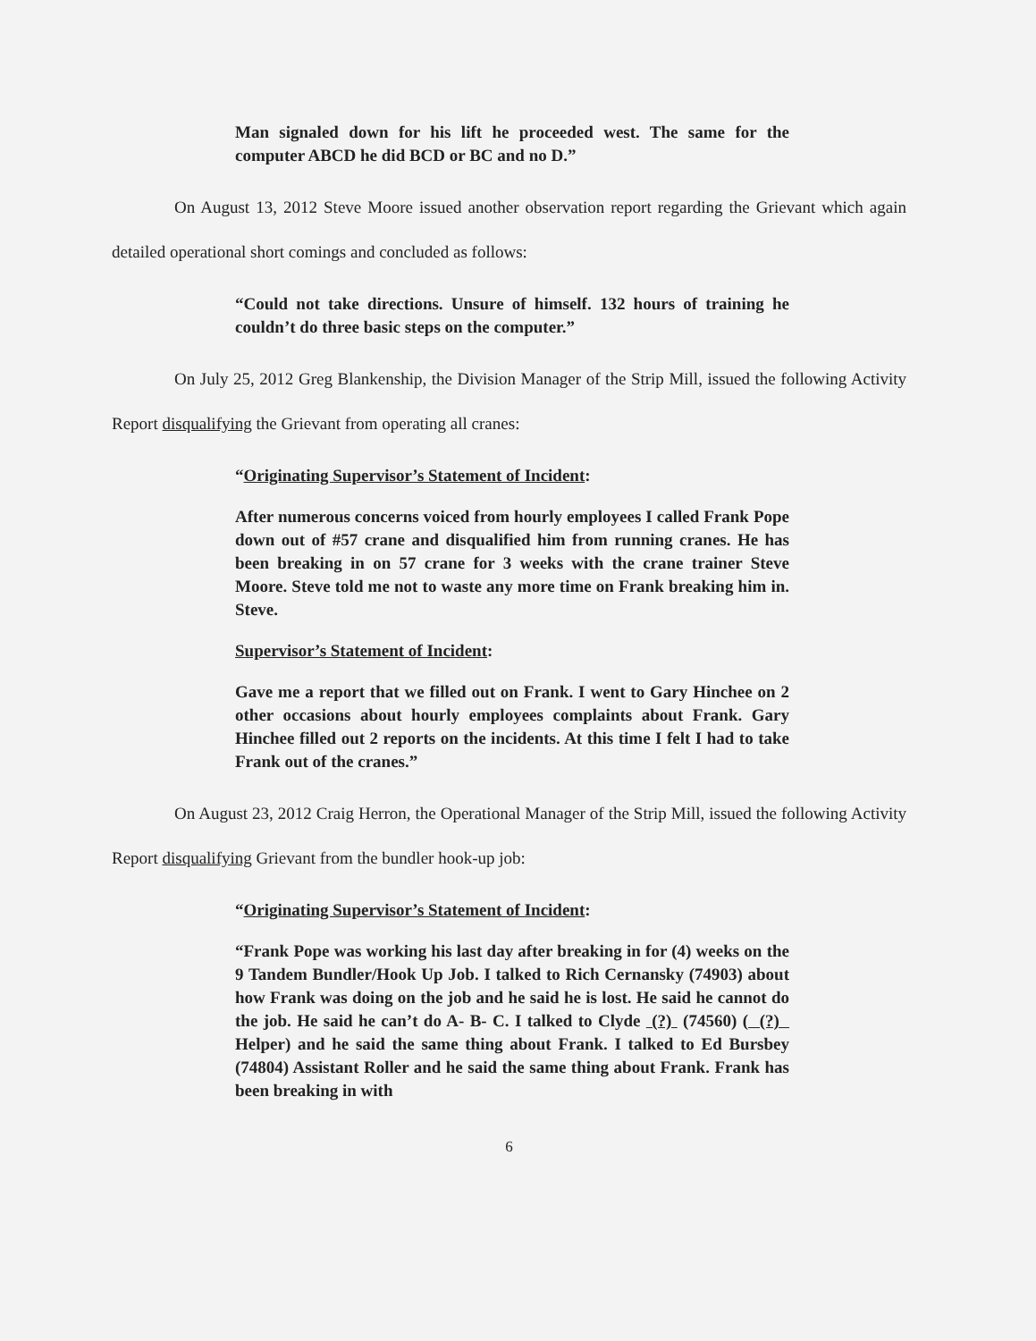Man signaled down for his lift he proceeded west. The same for the computer ABCD he did BCD or BC and no D.”
On August 13, 2012 Steve Moore issued another observation report regarding the Grievant which again detailed operational short comings and concluded as follows:
“Could not take directions. Unsure of himself. 132 hours of training he couldn’t do three basic steps on the computer.”
On July 25, 2012 Greg Blankenship, the Division Manager of the Strip Mill, issued the following Activity Report disqualifying the Grievant from operating all cranes:
“Originating Supervisor’s Statement of Incident:
After numerous concerns voiced from hourly employees I called Frank Pope down out of #57 crane and disqualified him from running cranes. He has been breaking in on 57 crane for 3 weeks with the crane trainer Steve Moore. Steve told me not to waste any more time on Frank breaking him in. Steve.
Supervisor’s Statement of Incident:
Gave me a report that we filled out on Frank. I went to Gary Hinchee on 2 other occasions about hourly employees complaints about Frank. Gary Hinchee filled out 2 reports on the incidents. At this time I felt I had to take Frank out of the cranes.”
On August 23, 2012 Craig Herron, the Operational Manager of the Strip Mill, issued the following Activity Report disqualifying Grievant from the bundler hook-up job:
“Originating Supervisor’s Statement of Incident:
“Frank Pope was working his last day after breaking in for (4) weeks on the 9 Tandem Bundler/Hook Up Job. I talked to Rich Cernansky (74903) about how Frank was doing on the job and he said he is lost. He said he cannot do the job. He said he can’t do A- B- C. I talked to Clyde (?) (74560) ( (?) Helper) and he said the same thing about Frank. I talked to Ed Bursbey (74804) Assistant Roller and he said the same thing about Frank. Frank has been breaking in with
6